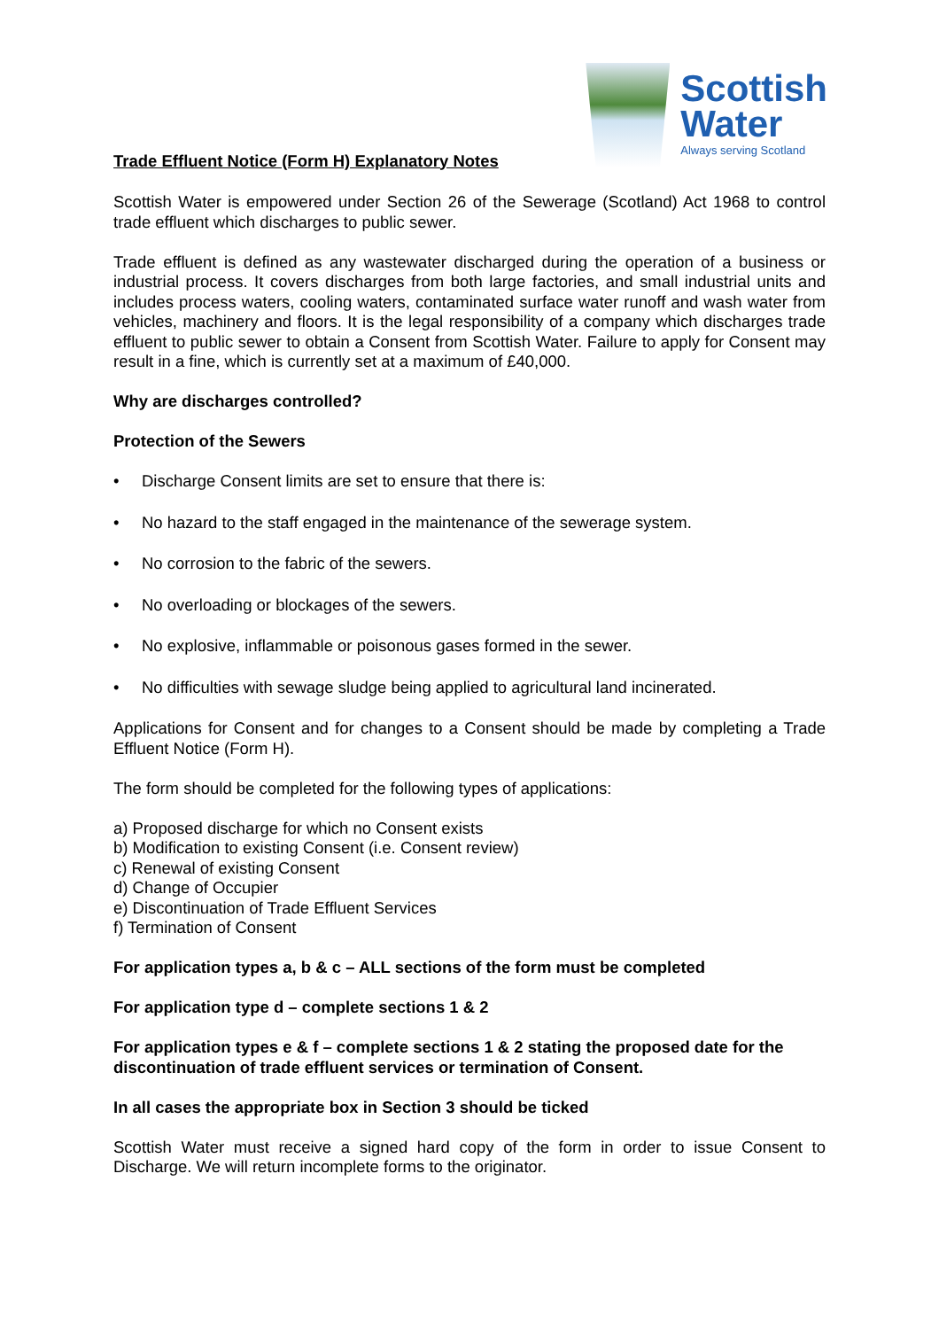Trade Effluent Notice (Form H) Explanatory Notes
Scottish
Water
Always serving Scotland
Scottish Water is empowered under Section 26 of the Sewerage (Scotland) Act 1968 to control trade effluent which discharges to public sewer.
Trade effluent is defined as any wastewater discharged during the operation of a business or industrial process. It covers discharges from both large factories, and small industrial units and includes process waters, cooling waters, contaminated surface water runoff and wash water from vehicles, machinery and floors. It is the legal responsibility of a company which discharges trade effluent to public sewer to obtain a Consent from Scottish Water. Failure to apply for Consent may result in a fine, which is currently set at a maximum of £40,000.
Why are discharges controlled?
Protection of the Sewers
• Discharge Consent limits are set to ensure that there is:
• No hazard to the staff engaged in the maintenance of the sewerage system.
• No corrosion to the fabric of the sewers.
• No overloading or blockages of the sewers.
• No explosive, inflammable or poisonous gases formed in the sewer.
• No difficulties with sewage sludge being applied to agricultural land incinerated.
Applications for Consent and for changes to a Consent should be made by completing a Trade Effluent Notice (Form H).
The form should be completed for the following types of applications:
a) Proposed discharge for which no Consent exists
b) Modification to existing Consent (i.e. Consent review)
c) Renewal of existing Consent
d) Change of Occupier
e) Discontinuation of Trade Effluent Services
f) Termination of Consent
For application types a, b & c – ALL sections of the form must be completed
For application type d – complete sections 1 & 2
For application types e & f – complete sections 1 & 2 stating the proposed date for the discontinuation of trade effluent services or termination of Consent.
In all cases the appropriate box in Section 3 should be ticked
Scottish Water must receive a signed hard copy of the form in order to issue Consent to Discharge. We will return incomplete forms to the originator.